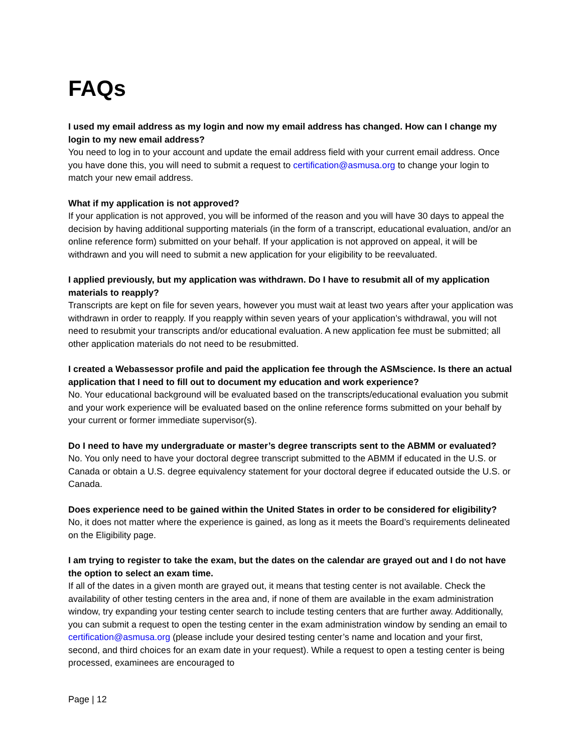FAQs
I used my email address as my login and now my email address has changed. How can I change my login to my new email address?
You need to log in to your account and update the email address field with your current email address. Once you have done this, you will need to submit a request to certification@asmusa.org to change your login to match your new email address.
What if my application is not approved?
If your application is not approved, you will be informed of the reason and you will have 30 days to appeal the decision by having additional supporting materials (in the form of a transcript, educational evaluation, and/or an online reference form) submitted on your behalf. If your application is not approved on appeal, it will be withdrawn and you will need to submit a new application for your eligibility to be reevaluated.
I applied previously, but my application was withdrawn. Do I have to resubmit all of my application materials to reapply?
Transcripts are kept on file for seven years, however you must wait at least two years after your application was withdrawn in order to reapply. If you reapply within seven years of your application’s withdrawal, you will not need to resubmit your transcripts and/or educational evaluation. A new application fee must be submitted; all other application materials do not need to be resubmitted.
I created a Webassessor profile and paid the application fee through the ASMscience. Is there an actual application that I need to fill out to document my education and work experience?
No. Your educational background will be evaluated based on the transcripts/educational evaluation you submit and your work experience will be evaluated based on the online reference forms submitted on your behalf by your current or former immediate supervisor(s).
Do I need to have my undergraduate or master’s degree transcripts sent to the ABMM or evaluated?
No. You only need to have your doctoral degree transcript submitted to the ABMM if educated in the U.S. or Canada or obtain a U.S. degree equivalency statement for your doctoral degree if educated outside the U.S. or Canada.
Does experience need to be gained within the United States in order to be considered for eligibility?
No, it does not matter where the experience is gained, as long as it meets the Board’s requirements delineated on the Eligibility page.
I am trying to register to take the exam, but the dates on the calendar are grayed out and I do not have the option to select an exam time.
If all of the dates in a given month are grayed out, it means that testing center is not available. Check the availability of other testing centers in the area and, if none of them are available in the exam administration window, try expanding your testing center search to include testing centers that are further away. Additionally, you can submit a request to open the testing center in the exam administration window by sending an email to certification@asmusa.org (please include your desired testing center’s name and location and your first, second, and third choices for an exam date in your request). While a request to open a testing center is being processed, examinees are encouraged to
Page | 12